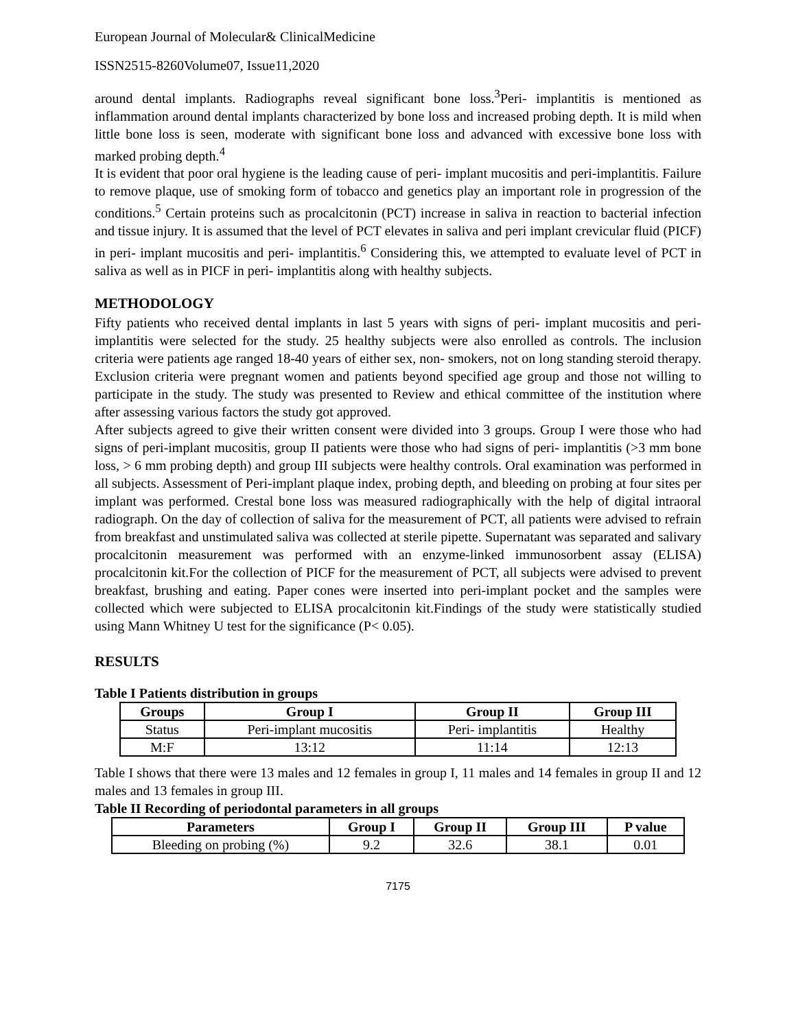European Journal of Molecular& ClinicalMedicine
ISSN2515-8260Volume07, Issue11,2020
around dental implants. Radiographs reveal significant bone loss.<sup>3</sup>Peri- implantitis is mentioned as inflammation around dental implants characterized by bone loss and increased probing depth. It is mild when little bone loss is seen, moderate with significant bone loss and advanced with excessive bone loss with marked probing depth.<sup>4</sup>
It is evident that poor oral hygiene is the leading cause of peri- implant mucositis and peri-implantitis. Failure to remove plaque, use of smoking form of tobacco and genetics play an important role in progression of the conditions.<sup>5</sup> Certain proteins such as procalcitonin (PCT) increase in saliva in reaction to bacterial infection and tissue injury. It is assumed that the level of PCT elevates in saliva and peri implant crevicular fluid (PICF) in peri- implant mucositis and peri- implantitis.<sup>6</sup> Considering this, we attempted to evaluate level of PCT in saliva as well as in PICF in peri- implantitis along with healthy subjects.
METHODOLOGY
Fifty patients who received dental implants in last 5 years with signs of peri- implant mucositis and peri- implantitis were selected for the study. 25 healthy subjects were also enrolled as controls. The inclusion criteria were patients age ranged 18-40 years of either sex, non- smokers, not on long standing steroid therapy. Exclusion criteria were pregnant women and patients beyond specified age group and those not willing to participate in the study. The study was presented to Review and ethical committee of the institution where after assessing various factors the study got approved.
After subjects agreed to give their written consent were divided into 3 groups. Group I were those who had signs of peri-implant mucositis, group II patients were those who had signs of peri- implantitis (>3 mm bone loss, > 6 mm probing depth) and group III subjects were healthy controls. Oral examination was performed in all subjects. Assessment of Peri-implant plaque index, probing depth, and bleeding on probing at four sites per implant was performed. Crestal bone loss was measured radiographically with the help of digital intraoral radiograph. On the day of collection of saliva for the measurement of PCT, all patients were advised to refrain from breakfast and unstimulated saliva was collected at sterile pipette. Supernatant was separated and salivary procalcitonin measurement was performed with an enzyme-linked immunosorbent assay (ELISA) procalcitonin kit.For the collection of PICF for the measurement of PCT, all subjects were advised to prevent breakfast, brushing and eating. Paper cones were inserted into peri-implant pocket and the samples were collected which were subjected to ELISA procalcitonin kit.Findings of the study were statistically studied using Mann Whitney U test for the significance (P< 0.05).
RESULTS
Table I Patients distribution in groups
| Groups | Group I | Group II | Group III |
| --- | --- | --- | --- |
| Status | Peri-implant mucositis | Peri- implantitis | Healthy |
| M:F | 13:12 | 11:14 | 12:13 |
Table I shows that there were 13 males and 12 females in group I, 11 males and 14 females in group II and 12 males and 13 females in group III.
Table II Recording of periodontal parameters in all groups
| Parameters | Group I | Group II | Group III | P value |
| --- | --- | --- | --- | --- |
| Bleeding on probing (%) | 9.2 | 32.6 | 38.1 | 0.01 |
7175